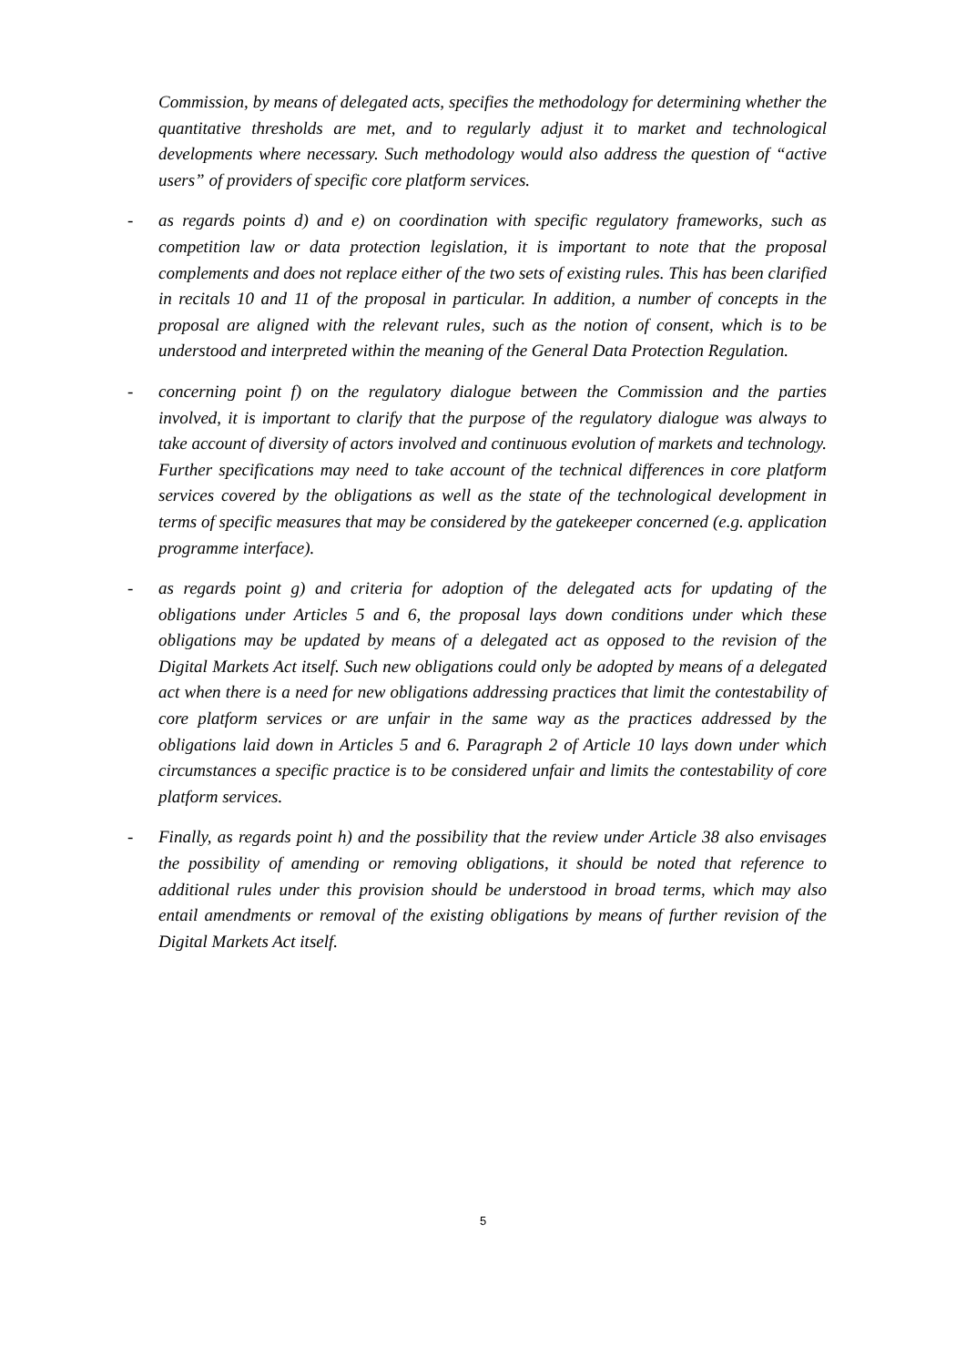Commission, by means of delegated acts, specifies the methodology for determining whether the quantitative thresholds are met, and to regularly adjust it to market and technological developments where necessary. Such methodology would also address the question of “active users” of providers of specific core platform services.
- as regards points d) and e) on coordination with specific regulatory frameworks, such as competition law or data protection legislation, it is important to note that the proposal complements and does not replace either of the two sets of existing rules. This has been clarified in recitals 10 and 11 of the proposal in particular. In addition, a number of concepts in the proposal are aligned with the relevant rules, such as the notion of consent, which is to be understood and interpreted within the meaning of the General Data Protection Regulation.
- concerning point f) on the regulatory dialogue between the Commission and the parties involved, it is important to clarify that the purpose of the regulatory dialogue was always to take account of diversity of actors involved and continuous evolution of markets and technology. Further specifications may need to take account of the technical differences in core platform services covered by the obligations as well as the state of the technological development in terms of specific measures that may be considered by the gatekeeper concerned (e.g. application programme interface).
- as regards point g) and criteria for adoption of the delegated acts for updating of the obligations under Articles 5 and 6, the proposal lays down conditions under which these obligations may be updated by means of a delegated act as opposed to the revision of the Digital Markets Act itself. Such new obligations could only be adopted by means of a delegated act when there is a need for new obligations addressing practices that limit the contestability of core platform services or are unfair in the same way as the practices addressed by the obligations laid down in Articles 5 and 6. Paragraph 2 of Article 10 lays down under which circumstances a specific practice is to be considered unfair and limits the contestability of core platform services.
- Finally, as regards point h) and the possibility that the review under Article 38 also envisages the possibility of amending or removing obligations, it should be noted that reference to additional rules under this provision should be understood in broad terms, which may also entail amendments or removal of the existing obligations by means of further revision of the Digital Markets Act itself.
5